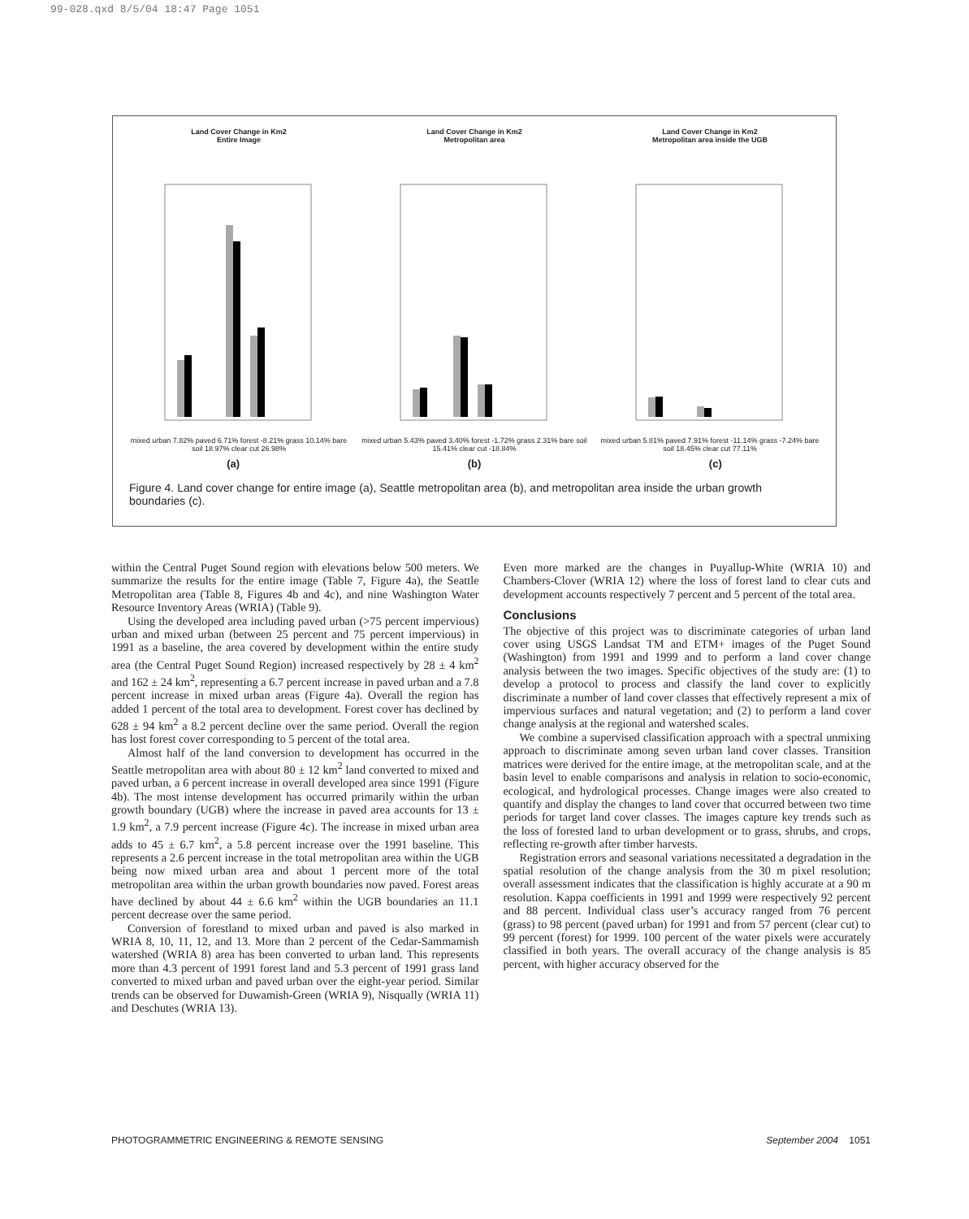99-028.qxd 8/5/04 18:47 Page 1051
Land Cover Change in Km2
Entire Image
mixed urban 7.82% paved 6.71% forest -8.21% grass 10.14% bare soil 18.97% clear cut 26.98%
Land Cover Change in Km2
Metropolitan area
mixed urban 5.43% paved 3.40% forest -1.72% grass 2.31% bare soil 15.41% clear cut -18.84%
Land Cover Change in Km2
Metropolitan area inside the UGB
mixed urban 5.81% paved 7.91% forest -11.14% grass -7.24% bare soil 18.45% clear cut 77.11%
(a) (b) (c)
Figure 4. Land cover change for entire image (a), Seattle metropolitan area (b), and metropolitan area inside the urban growth boundaries (c).
within the Central Puget Sound region with elevations below 500 meters. We summarize the results for the entire image (Table 7, Figure 4a), the Seattle Metropolitan area (Table 8, Figures 4b and 4c), and nine Washington Water Resource Inventory Areas (WRIA) (Table 9).
Using the developed area including paved urban (>75 percent impervious) urban and mixed urban (between 25 percent and 75 percent impervious) in 1991 as a baseline, the area covered by development within the entire study area (the Central Puget Sound Region) increased respectively by 28 ± 4 km<sup>2</sup> and 162 ± 24 km<sup>2</sup>, representing a 6.7 percent increase in paved urban and a 7.8 percent increase in mixed urban areas (Figure 4a). Overall the region has added 1 percent of the total area to development. Forest cover has declined by 628 ± 94 km<sup>2</sup> a 8.2 percent decline over the same period. Overall the region has lost forest cover corresponding to 5 percent of the total area.
Almost half of the land conversion to development has occurred in the Seattle metropolitan area with about 80 ± 12 km<sup>2</sup> land converted to mixed and paved urban, a 6 percent increase in overall developed area since 1991 (Figure 4b). The most intense development has occurred primarily within the urban growth boundary (UGB) where the increase in paved area accounts for 13 ± 1.9 km<sup>2</sup>, a 7.9 percent increase (Figure 4c). The increase in mixed urban area adds to 45 ± 6.7 km<sup>2</sup>, a 5.8 percent increase over the 1991 baseline. This represents a 2.6 percent increase in the total metropolitan area within the UGB being now mixed urban area and about 1 percent more of the total metropolitan area within the urban growth boundaries now paved. Forest areas have declined by about 44 ± 6.6 km<sup>2</sup> within the UGB boundaries an 11.1 percent decrease over the same period.
Conversion of forestland to mixed urban and paved is also marked in WRIA 8, 10, 11, 12, and 13. More than 2 percent of the Cedar-Sammamish watershed (WRIA 8) area has been converted to urban land. This represents more than 4.3 percent of 1991 forest land and 5.3 percent of 1991 grass land converted to mixed urban and paved urban over the eight-year period. Similar trends can be observed for Duwamish-Green (WRIA 9), Nisqually (WRIA 11) and Deschutes (WRIA 13).
Even more marked are the changes in Puyallup-White (WRIA 10) and Chambers-Clover (WRIA 12) where the loss of forest land to clear cuts and development accounts respectively 7 percent and 5 percent of the total area.
Conclusions
The objective of this project was to discriminate categories of urban land cover using USGS Landsat TM and ETM+ images of the Puget Sound (Washington) from 1991 and 1999 and to perform a land cover change analysis between the two images. Specific objectives of the study are: (1) to develop a protocol to process and classify the land cover to explicitly discriminate a number of land cover classes that effectively represent a mix of impervious surfaces and natural vegetation; and (2) to perform a land cover change analysis at the regional and watershed scales.
We combine a supervised classification approach with a spectral unmixing approach to discriminate among seven urban land cover classes. Transition matrices were derived for the entire image, at the metropolitan scale, and at the basin level to enable comparisons and analysis in relation to socio-economic, ecological, and hydrological processes. Change images were also created to quantify and display the changes to land cover that occurred between two time periods for target land cover classes. The images capture key trends such as the loss of forested land to urban development or to grass, shrubs, and crops, reflecting re-growth after timber harvests.
Registration errors and seasonal variations necessitated a degradation in the spatial resolution of the change analysis from the 30 m pixel resolution; overall assessment indicates that the classification is highly accurate at a 90 m resolution. Kappa coefficients in 1991 and 1999 were respectively 92 percent and 88 percent. Individual class user’s accuracy ranged from 76 percent (grass) to 98 percent (paved urban) for 1991 and from 57 percent (clear cut) to 99 percent (forest) for 1999. 100 percent of the water pixels were accurately classified in both years. The overall accuracy of the change analysis is 85 percent, with higher accuracy observed for the
PHOTOGRAMMETRIC ENGINEERING & REMOTE SENSING September 2004 1051